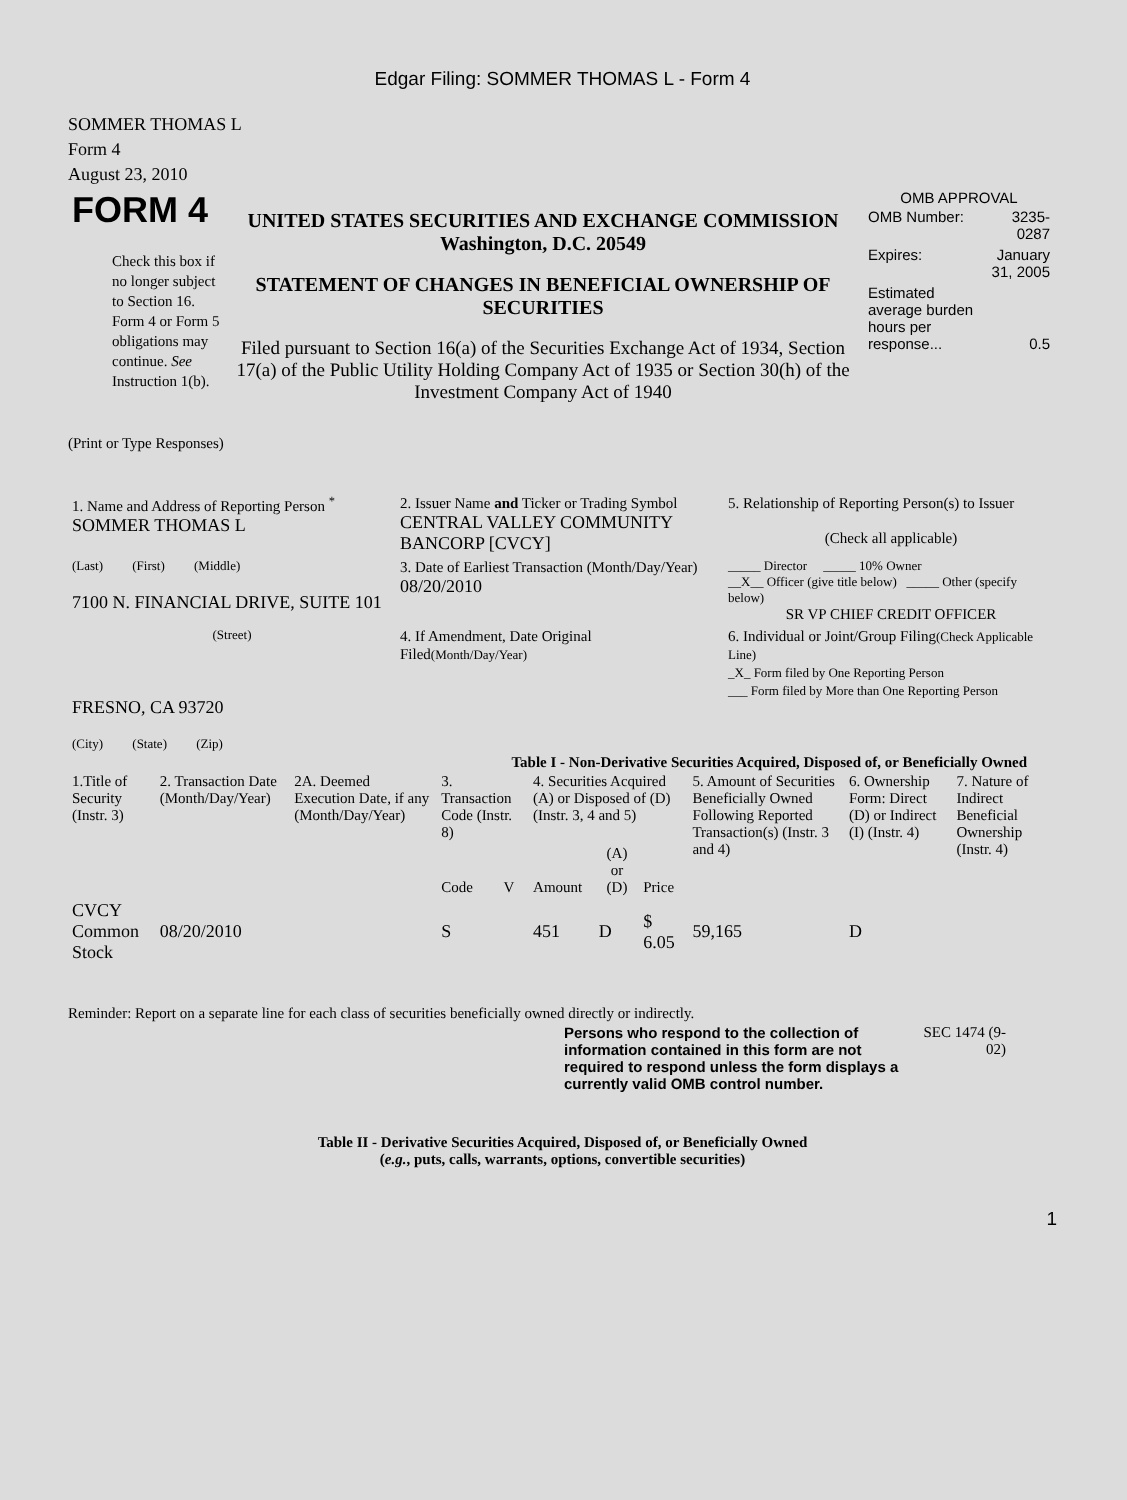Edgar Filing: SOMMER THOMAS L - Form 4
SOMMER THOMAS L
Form 4
August 23, 2010
| FORM 4 Check this box if no longer subject to Section 16. Form 4 or Form 5 obligations may continue. See Instruction 1(b). | UNITED STATES SECURITIES AND EXCHANGE COMMISSION Washington, D.C. 20549 STATEMENT OF CHANGES IN BENEFICIAL OWNERSHIP OF SECURITIES Filed pursuant to Section 16(a) of the Securities Exchange Act of 1934, Section 17(a) of the Public Utility Holding Company Act of 1935 or Section 30(h) of the Investment Company Act of 1940 | OMB APPROVAL / OMB Number: / 3235-0287 / / Expires: / January 31, 2005 / / Estimated average burden hours per response... / 0.5 / |
(Print or Type Responses)
| 1. Name and Address of Reporting Person <sup>*</sup> SOMMER THOMAS L | 2. Issuer Name and Ticker or Trading Symbol CENTRAL VALLEY COMMUNITY BANCORP [CVCY] | 5. Relationship of Reporting Person(s) to Issuer (Check all applicable) |
| (Last) (First) (Middle) 7100 N. FINANCIAL DRIVE, SUITE 101 | 3. Date of Earliest Transaction (Month/Day/Year) 08/20/2010 | _____ Director _____ 10% Owner __X__ Officer (give title below) _____ Other (specify below) SR VP CHIEF CREDIT OFFICER |
| (Street) FRESNO, CA 93720 (City) (State) (Zip) | 4. If Amendment, Date Original Filed (Month/Day/Year) | 6. Individual or Joint/Group Filing (Check Applicable Line) _X_ Form filed by One Reporting Person ___ Form filed by More than One Reporting Person |
Table I - Non-Derivative Securities Acquired, Disposed of, or Beneficially Owned
| 1.Title of Security (Instr. 3) | 2. Transaction Date (Month/Day/Year) | 2A. Deemed Execution Date, if any (Month/Day/Year) | 3. Transaction Code (Instr. 8) | | 4. Securities Acquired (A) or Disposed of (D) (Instr. 3, 4 and 5) | | | 5. Amount of Securities Beneficially Owned Following Reported Transaction(s) (Instr. 3 and 4) | 6. Ownership Form: Direct (D) or Indirect (I) (Instr. 4) | 7. Nature of Indirect Beneficial Ownership (Instr. 4) |
| --- | --- | --- | --- | --- | --- | --- | --- | --- | --- | --- |
| | | | Code | V | Amount | (A) or (D) | Price | | | |
| CVCY Common Stock | 08/20/2010 | | S | | 451 | D | $ 6.05 | 59,165 | D | |
Reminder: Report on a separate line for each class of securities beneficially owned directly or indirectly.
| Persons who respond to the collection of information contained in this form are not required to respond unless the form displays a currently valid OMB control number. | SEC 1474 (9-02) |
Table II - Derivative Securities Acquired, Disposed of, or Beneficially Owned
(e.g., puts, calls, warrants, options, convertible securities)
1